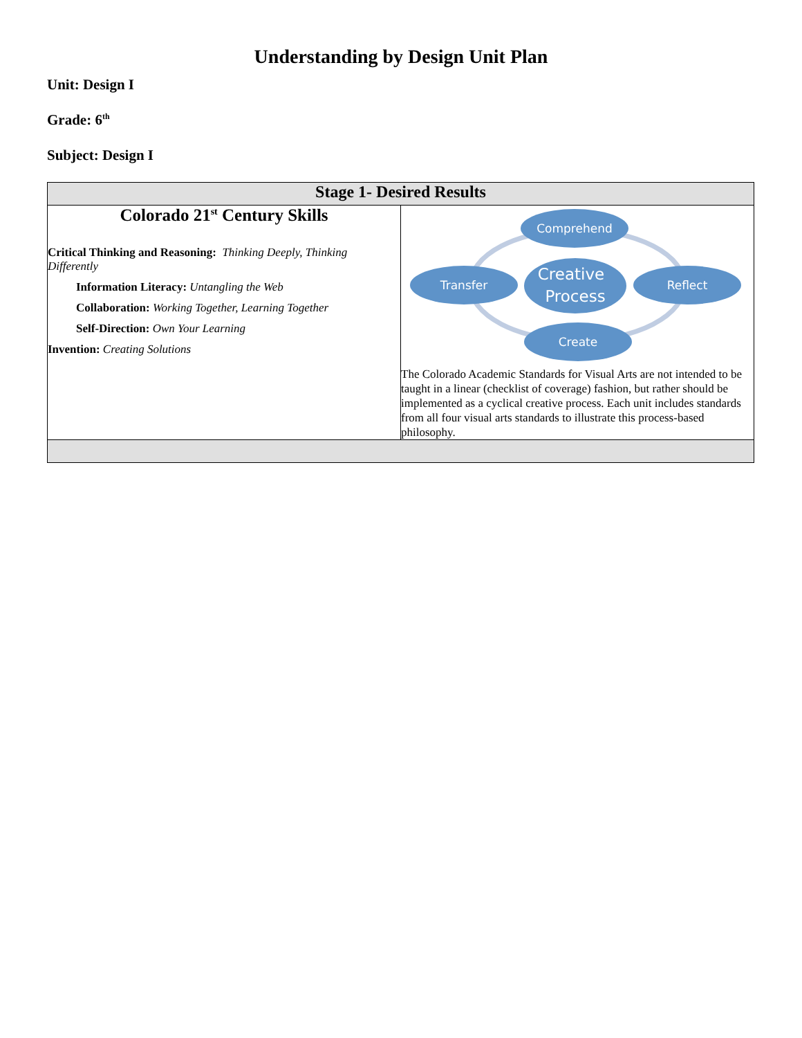Understanding by Design Unit Plan
Unit: Design I
Grade: 6<sup>th</sup>
Subject: Design I
| Stage 1- Desired Results | |
| --- | --- |
| Colorado 21<sup>st</sup> Century Skills Critical Thinking and Reasoning: Thinking Deeply, Thinking Differently Information Literacy: Untangling the Web Collaboration: Working Together, Learning Together Self-Direction: Own Your Learning Invention: Creating Solutions | Comprehend Transfer Reflect Create Creative Process The Colorado Academic Standards for Visual Arts are not intended to be taught in a linear (checklist of coverage) fashion, but rather should be implemented as a cyclical creative process. Each unit includes standards from all four visual arts standards to illustrate this process-based philosophy. |